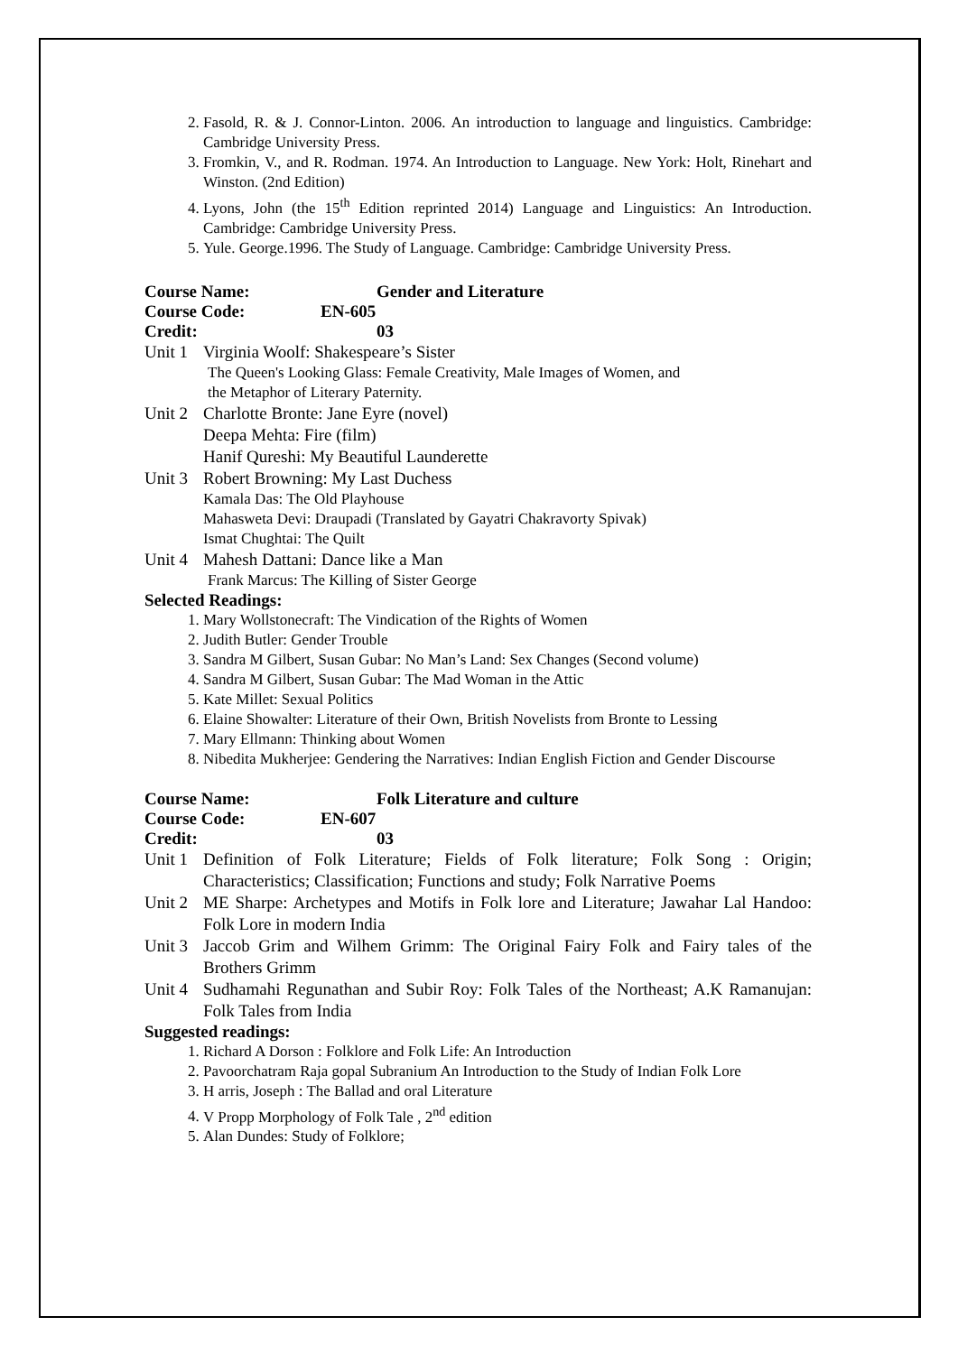2. Fasold, R. & J. Connor-Linton. 2006. An introduction to language and linguistics. Cambridge: Cambridge University Press.
3. Fromkin, V., and R. Rodman. 1974. An Introduction to Language. New York: Holt, Rinehart and Winston. (2nd Edition)
4. Lyons, John (the 15<sup>th</sup> Edition reprinted 2014) Language and Linguistics: An Introduction. Cambridge: Cambridge University Press.
5. Yule. George.1996. The Study of Language. Cambridge: Cambridge University Press.
Course Name: Gender and Literature
Course Code: EN-605
Credit: 03
Unit 1 Virginia Woolf: Shakespeare’s Sister
The Queen's Looking Glass: Female Creativity, Male Images of Women, and
the Metaphor of Literary Paternity.
Unit 2 Charlotte Bronte: Jane Eyre (novel)
Deepa Mehta: Fire (film)
Hanif Qureshi: My Beautiful Launderette
Unit 3 Robert Browning: My Last Duchess
Kamala Das: The Old Playhouse
Mahasweta Devi: Draupadi (Translated by Gayatri Chakravorty Spivak)
Ismat Chughtai: The Quilt
Unit 4 Mahesh Dattani: Dance like a Man
Frank Marcus: The Killing of Sister George
Selected Readings:
1. Mary Wollstonecraft: The Vindication of the Rights of Women
2. Judith Butler: Gender Trouble
3. Sandra M Gilbert, Susan Gubar: No Man’s Land: Sex Changes (Second volume)
4. Sandra M Gilbert, Susan Gubar: The Mad Woman in the Attic
5. Kate Millet: Sexual Politics
6. Elaine Showalter: Literature of their Own, British Novelists from Bronte to Lessing
7. Mary Ellmann: Thinking about Women
8. Nibedita Mukherjee: Gendering the Narratives: Indian English Fiction and Gender Discourse
Course Name: Folk Literature and culture
Course Code: EN-607
Credit: 03
Unit 1 Definition of Folk Literature; Fields of Folk literature; Folk Song : Origin; Characteristics; Classification; Functions and study; Folk Narrative Poems
Unit 2 ME Sharpe: Archetypes and Motifs in Folk lore and Literature; Jawahar Lal Handoo: Folk Lore in modern India
Unit 3 Jaccob Grim and Wilhem Grimm: The Original Fairy Folk and Fairy tales of the Brothers Grimm
Unit 4 Sudhamahi Regunathan and Subir Roy: Folk Tales of the Northeast; A.K Ramanujan: Folk Tales from India
Suggested readings:
1. Richard A Dorson : Folklore and Folk Life: An Introduction
2. Pavoorchatram Raja gopal Subranium An Introduction to the Study of Indian Folk Lore
3. H arris, Joseph : The Ballad and oral Literature
4. V Propp Morphology of Folk Tale , 2<sup>nd</sup> edition
5. Alan Dundes: Study of Folklore;